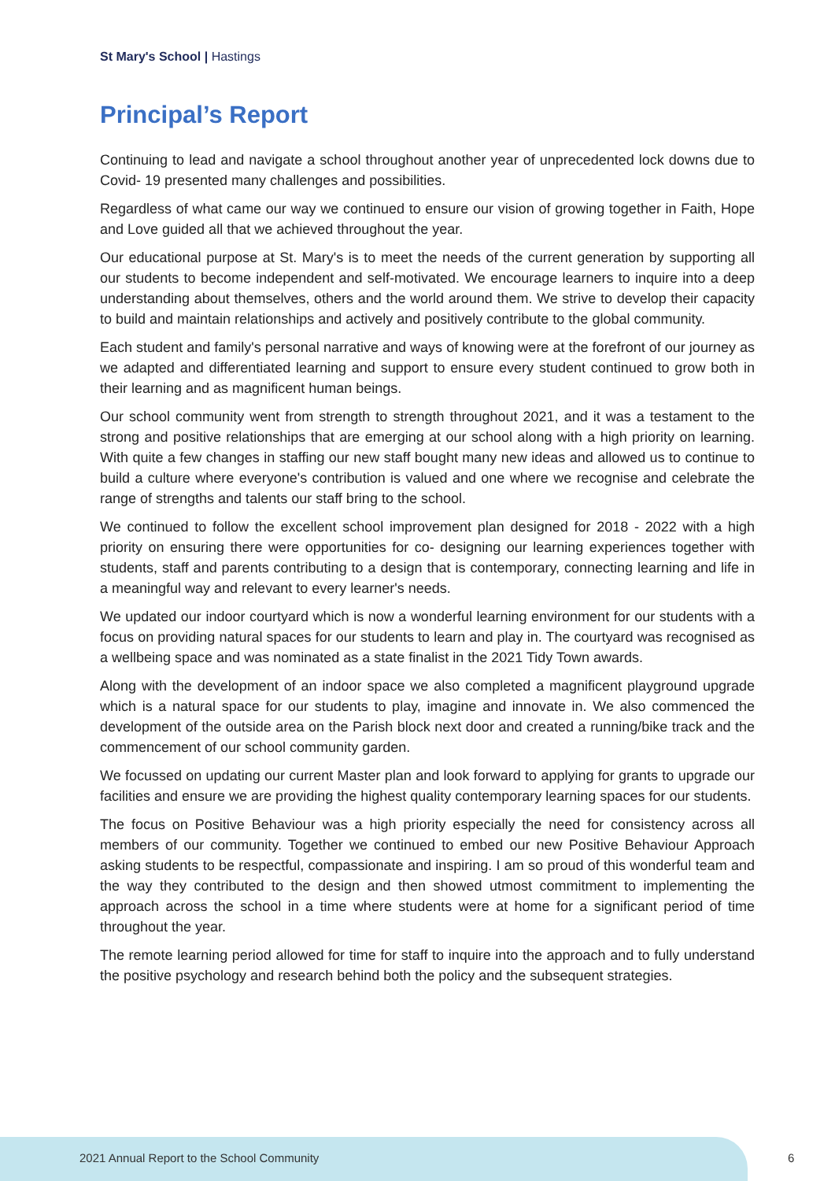St Mary's School | Hastings
Principal’s Report
Continuing to lead and navigate a school throughout another year of unprecedented lock downs due to Covid- 19 presented many challenges and possibilities.
Regardless of what came our way we continued to ensure our vision of growing together in Faith, Hope and Love guided all that we achieved throughout the year.
Our educational purpose at St. Mary's is to meet the needs of the current generation by supporting all our students to become independent and self-motivated. We encourage learners to inquire into a deep understanding about themselves, others and the world around them. We strive to develop their capacity to build and maintain relationships and actively and positively contribute to the global community.
Each student and family's personal narrative and ways of knowing were at the forefront of our journey as we adapted and differentiated learning and support to ensure every student continued to grow both in their learning and as magnificent human beings.
Our school community went from strength to strength throughout 2021, and it was a testament to the strong and positive relationships that are emerging at our school along with a high priority on learning. With quite a few changes in staffing our new staff bought many new ideas and allowed us to continue to build a culture where everyone's contribution is valued and one where we recognise and celebrate the range of strengths and talents our staff bring to the school.
We continued to follow the excellent school improvement plan designed for 2018 - 2022 with a high priority on ensuring there were opportunities for co- designing our learning experiences together with students, staff and parents contributing to a design that is contemporary, connecting learning and life in a meaningful way and relevant to every learner's needs.
We updated our indoor courtyard which is now a wonderful learning environment for our students with a focus on providing natural spaces for our students to learn and play in. The courtyard was recognised as a wellbeing space and was nominated as a state finalist in the 2021 Tidy Town awards.
Along with the development of an indoor space we also completed a magnificent playground upgrade which is a natural space for our students to play, imagine and innovate in. We also commenced the development of the outside area on the Parish block next door and created a running/bike track and the commencement of our school community garden.
We focussed on updating our current Master plan and look forward to applying for grants to upgrade our facilities and ensure we are providing the highest quality contemporary learning spaces for our students.
The focus on Positive Behaviour was a high priority especially the need for consistency across all members of our community. Together we continued to embed our new Positive Behaviour Approach asking students to be respectful, compassionate and inspiring. I am so proud of this wonderful team and the way they contributed to the design and then showed utmost commitment to implementing the approach across the school in a time where students were at home for a significant period of time throughout the year.
The remote learning period allowed for time for staff to inquire into the approach and to fully understand the positive psychology and research behind both the policy and the subsequent strategies.
2021 Annual Report to the School Community
6